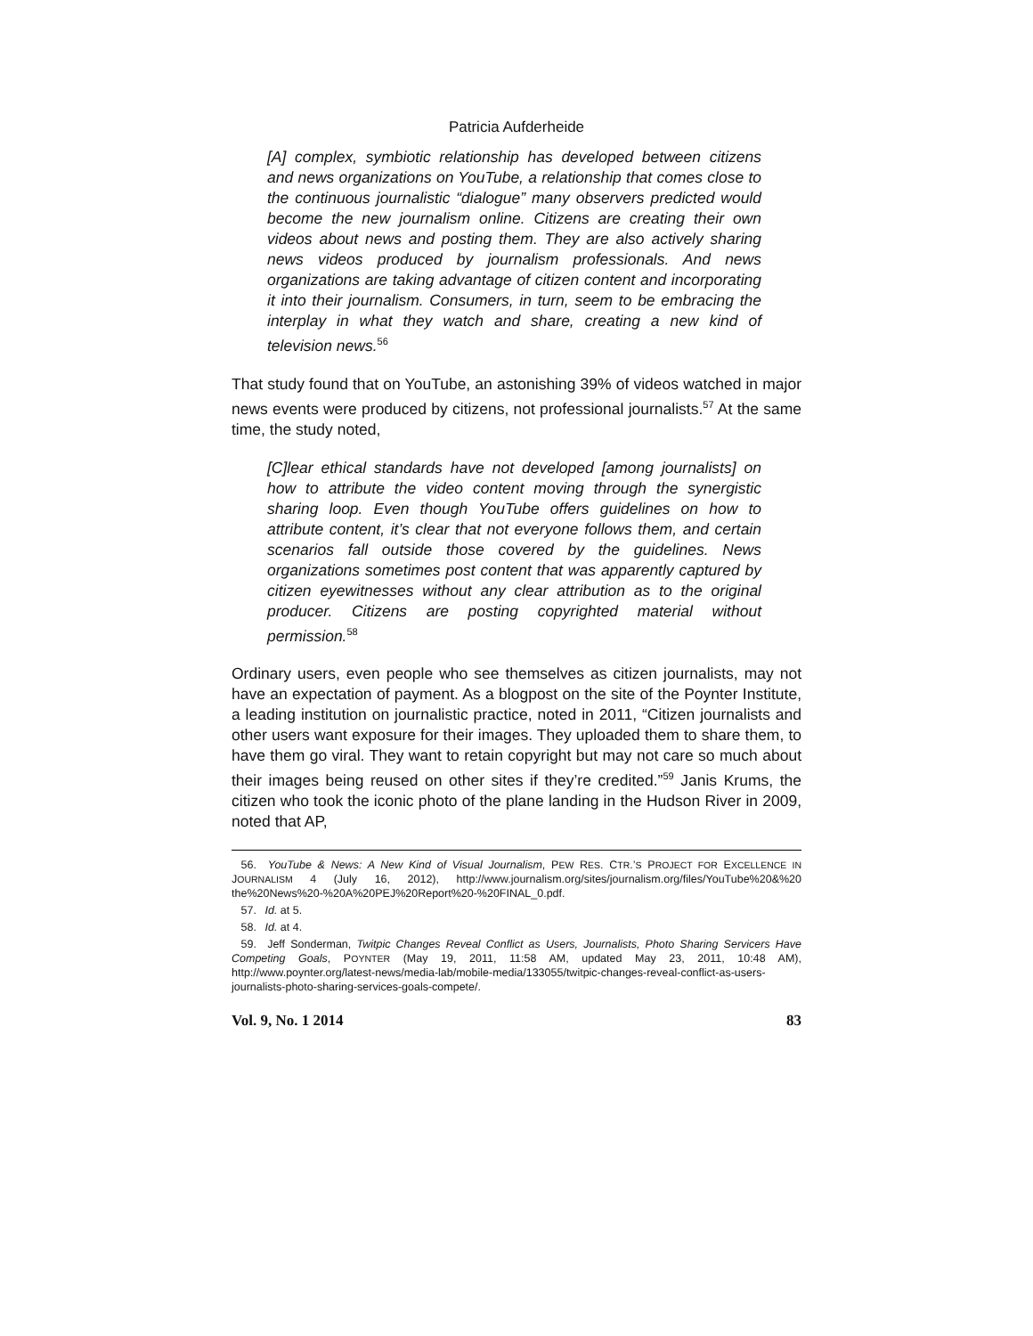Patricia Aufderheide
[A] complex, symbiotic relationship has developed between citizens and news organizations on YouTube, a relationship that comes close to the continuous journalistic “dialogue” many observers predicted would become the new journalism online. Citizens are creating their own videos about news and posting them. They are also actively sharing news videos produced by journalism professionals. And news organizations are taking advantage of citizen content and incorporating it into their journalism. Consumers, in turn, seem to be embracing the interplay in what they watch and share, creating a new kind of television news.<sup>56</sup>
That study found that on YouTube, an astonishing 39% of videos watched in major news events were produced by citizens, not professional journalists.<sup>57</sup> At the same time, the study noted,
[C]lear ethical standards have not developed [among journalists] on how to attribute the video content moving through the synergistic sharing loop. Even though YouTube offers guidelines on how to attribute content, it’s clear that not everyone follows them, and certain scenarios fall outside those covered by the guidelines. News organizations sometimes post content that was apparently captured by citizen eyewitnesses without any clear attribution as to the original producer. Citizens are posting copyrighted material without permission.<sup>58</sup>
Ordinary users, even people who see themselves as citizen journalists, may not have an expectation of payment. As a blogpost on the site of the Poynter Institute, a leading institution on journalistic practice, noted in 2011, “Citizen journalists and other users want exposure for their images. They uploaded them to share them, to have them go viral. They want to retain copyright but may not care so much about their images being reused on other sites if they’re credited.”<sup>59</sup> Janis Krums, the citizen who took the iconic photo of the plane landing in the Hudson River in 2009, noted that AP,
56. YouTube & News: A New Kind of Visual Journalism, PEW RES. CTR.’S PROJECT FOR EXCELLENCE IN JOURNALISM 4 (July 16, 2012), http://www.journalism.org/sites/journalism.org/files/YouTube%20&%20 the%20News%20-%20A%20PEJ%20Report%20-%20FINAL_0.pdf.
57. Id. at 5.
58. Id. at 4.
59. Jeff Sonderman, Twitpic Changes Reveal Conflict as Users, Journalists, Photo Sharing Servicers Have Competing Goals, POYNTER (May 19, 2011, 11:58 AM, updated May 23, 2011, 10:48 AM), http://www.poynter.org/latest-news/media-lab/mobile-media/133055/twitpic-changes-reveal-conflict-as-users-journalists-photo-sharing-services-goals-compete/.
Vol. 9, No. 1 2014 83